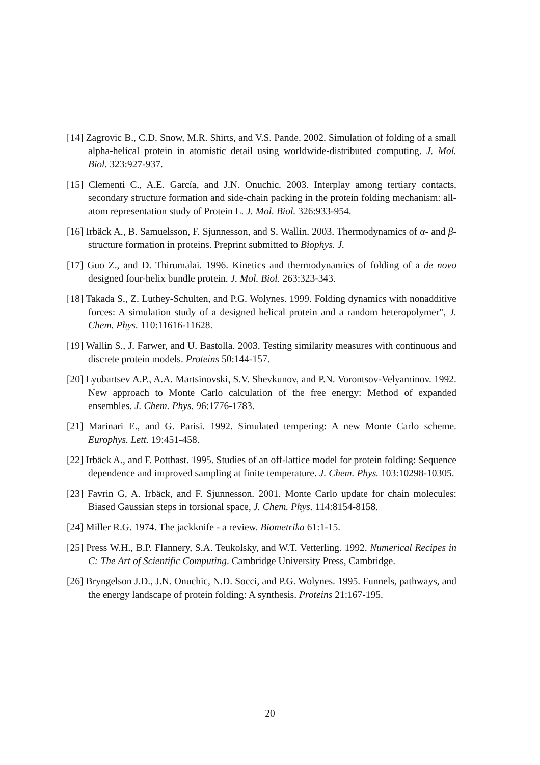[14] Zagrovic B., C.D. Snow, M.R. Shirts, and V.S. Pande. 2002. Simulation of folding of a small alpha-helical protein in atomistic detail using worldwide-distributed computing. J. Mol. Biol. 323:927-937.
[15] Clementi C., A.E. García, and J.N. Onuchic. 2003. Interplay among tertiary contacts, secondary structure formation and side-chain packing in the protein folding mechanism: all-atom representation study of Protein L. J. Mol. Biol. 326:933-954.
[16] Irbäck A., B. Samuelsson, F. Sjunnesson, and S. Wallin. 2003. Thermodynamics of α- and β-structure formation in proteins. Preprint submitted to Biophys. J.
[17] Guo Z., and D. Thirumalai. 1996. Kinetics and thermodynamics of folding of a de novo designed four-helix bundle protein. J. Mol. Biol. 263:323-343.
[18] Takada S., Z. Luthey-Schulten, and P.G. Wolynes. 1999. Folding dynamics with nonadditive forces: A simulation study of a designed helical protein and a random heteropolymer", J. Chem. Phys. 110:11616-11628.
[19] Wallin S., J. Farwer, and U. Bastolla. 2003. Testing similarity measures with continuous and discrete protein models. Proteins 50:144-157.
[20] Lyubartsev A.P., A.A. Martsinovski, S.V. Shevkunov, and P.N. Vorontsov-Velyaminov. 1992. New approach to Monte Carlo calculation of the free energy: Method of expanded ensembles. J. Chem. Phys. 96:1776-1783.
[21] Marinari E., and G. Parisi. 1992. Simulated tempering: A new Monte Carlo scheme. Europhys. Lett. 19:451-458.
[22] Irbäck A., and F. Potthast. 1995. Studies of an off-lattice model for protein folding: Sequence dependence and improved sampling at finite temperature. J. Chem. Phys. 103:10298-10305.
[23] Favrin G, A. Irbäck, and F. Sjunnesson. 2001. Monte Carlo update for chain molecules: Biased Gaussian steps in torsional space, J. Chem. Phys. 114:8154-8158.
[24] Miller R.G. 1974. The jackknife - a review. Biometrika 61:1-15.
[25] Press W.H., B.P. Flannery, S.A. Teukolsky, and W.T. Vetterling. 1992. Numerical Recipes in C: The Art of Scientific Computing. Cambridge University Press, Cambridge.
[26] Bryngelson J.D., J.N. Onuchic, N.D. Socci, and P.G. Wolynes. 1995. Funnels, pathways, and the energy landscape of protein folding: A synthesis. Proteins 21:167-195.
20